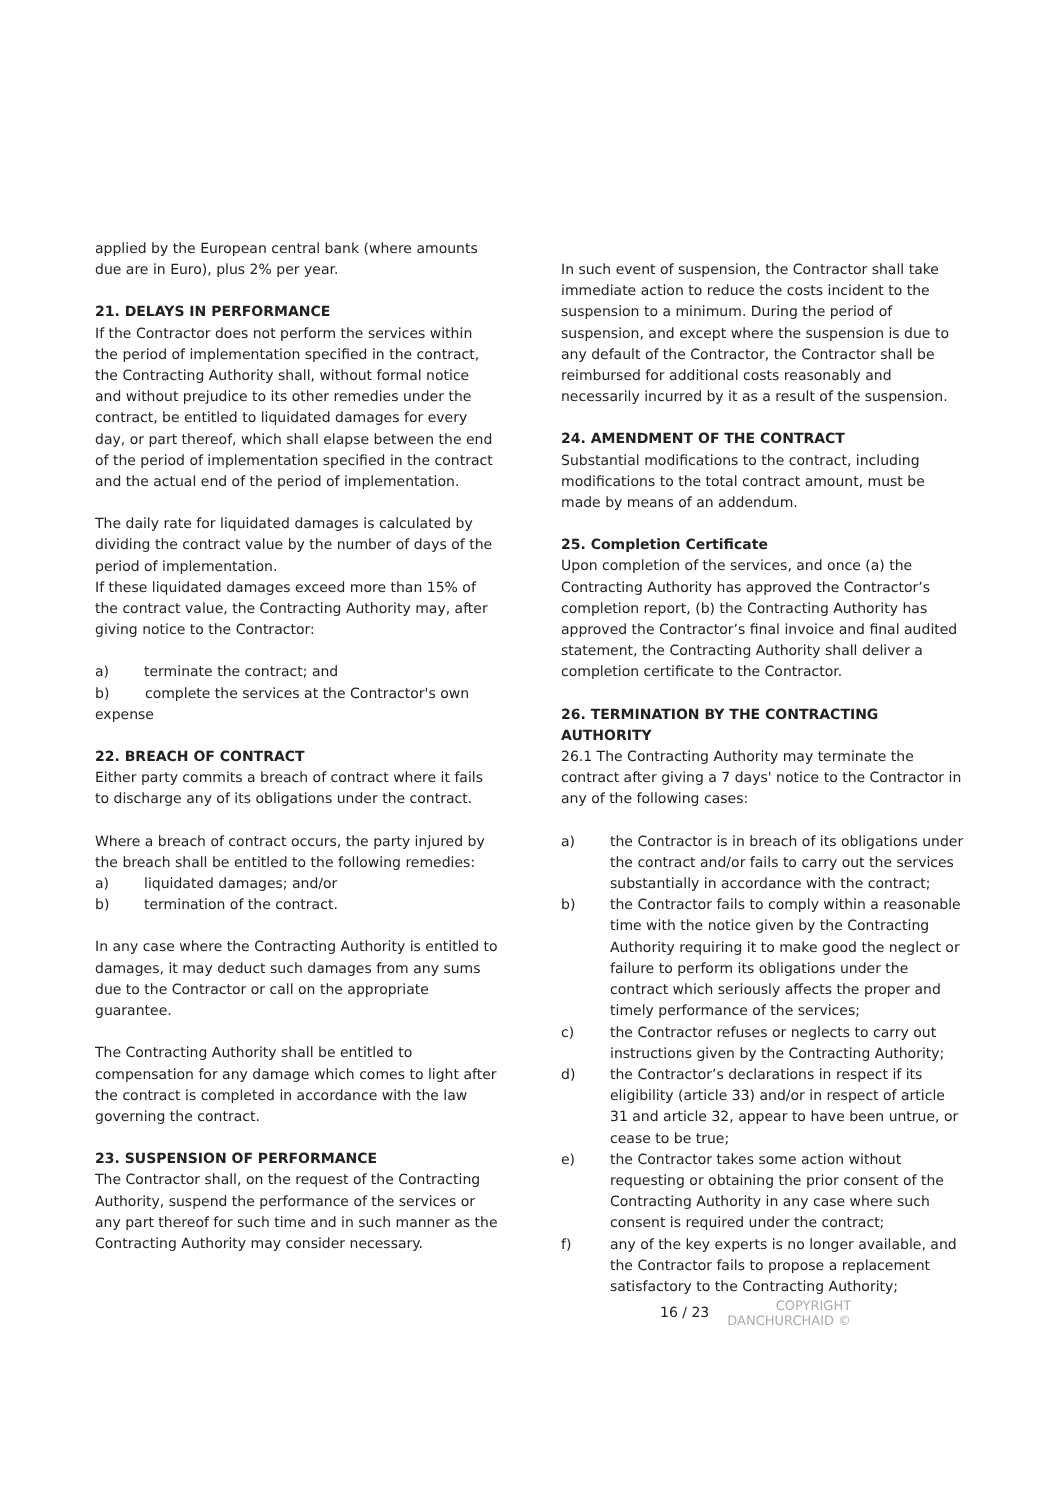applied by the European central bank (where amounts due are in Euro), plus 2% per year.
21. DELAYS IN PERFORMANCE
If the Contractor does not perform the services within the period of implementation specified in the contract, the Contracting Authority shall, without formal notice and without prejudice to its other remedies under the contract, be entitled to liquidated damages for every day, or part thereof, which shall elapse between the end of the period of implementation specified in the contract and the actual end of the period of implementation.
The daily rate for liquidated damages is calculated by dividing the contract value by the number of days of the period of implementation.
If these liquidated damages exceed more than 15% of the contract value, the Contracting Authority may, after giving notice to the Contractor:
a) terminate the contract; and
b) complete the services at the Contractor's own expense
22. BREACH OF CONTRACT
Either party commits a breach of contract where it fails to discharge any of its obligations under the contract.
Where a breach of contract occurs, the party injured by the breach shall be entitled to the following remedies:
a) liquidated damages; and/or
b) termination of the contract.
In any case where the Contracting Authority is entitled to damages, it may deduct such damages from any sums due to the Contractor or call on the appropriate guarantee.
The Contracting Authority shall be entitled to compensation for any damage which comes to light after the contract is completed in accordance with the law governing the contract.
23. SUSPENSION OF PERFORMANCE
The Contractor shall, on the request of the Contracting Authority, suspend the performance of the services or any part thereof for such time and in such manner as the Contracting Authority may consider necessary.
In such event of suspension, the Contractor shall take immediate action to reduce the costs incident to the suspension to a minimum. During the period of suspension, and except where the suspension is due to any default of the Contractor, the Contractor shall be reimbursed for additional costs reasonably and necessarily incurred by it as a result of the suspension.
24. AMENDMENT OF THE CONTRACT
Substantial modifications to the contract, including modifications to the total contract amount, must be made by means of an addendum.
25. Completion Certificate
Upon completion of the services, and once (a) the Contracting Authority has approved the Contractor’s completion report, (b) the Contracting Authority has approved the Contractor’s final invoice and final audited statement, the Contracting Authority shall deliver a completion certificate to the Contractor.
26. TERMINATION BY THE CONTRACTING AUTHORITY
26.1 The Contracting Authority may terminate the contract after giving a 7 days' notice to the Contractor in any of the following cases:
a) the Contractor is in breach of its obligations under the contract and/or fails to carry out the services substantially in accordance with the contract;
b) the Contractor fails to comply within a reasonable time with the notice given by the Contracting Authority requiring it to make good the neglect or failure to perform its obligations under the contract which seriously affects the proper and timely performance of the services;
c) the Contractor refuses or neglects to carry out instructions given by the Contracting Authority;
d) the Contractor’s declarations in respect if its eligibility (article 33) and/or in respect of article 31 and article 32, appear to have been untrue, or cease to be true;
e) the Contractor takes some action without requesting or obtaining the prior consent of the Contracting Authority in any case where such consent is required under the contract;
f) any of the key experts is no longer available, and the Contractor fails to propose a replacement satisfactory to the Contracting Authority;
16 / 23
COPYRIGHT
DANCHURCHAID ©